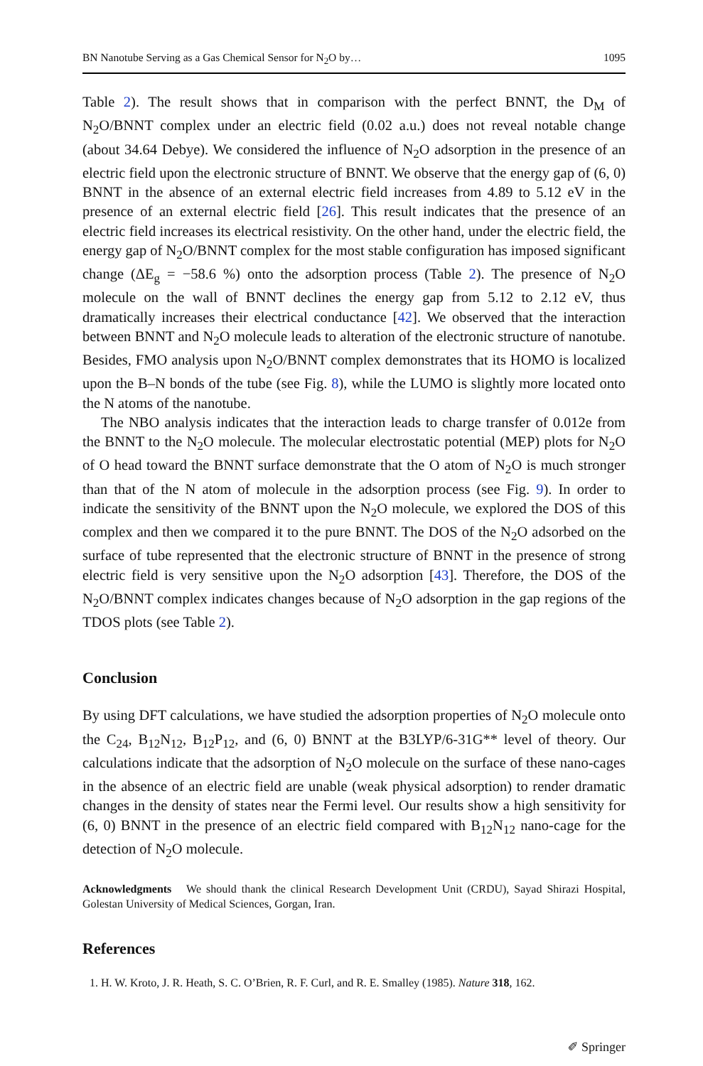BN Nanotube Serving as a Gas Chemical Sensor for N<sub>2</sub>O by… 1095
Table 2). The result shows that in comparison with the perfect BNNT, the D<sub>M</sub> of N<sub>2</sub>O/BNNT complex under an electric field (0.02 a.u.) does not reveal notable change (about 34.64 Debye). We considered the influence of N<sub>2</sub>O adsorption in the presence of an electric field upon the electronic structure of BNNT. We observe that the energy gap of (6, 0) BNNT in the absence of an external electric field increases from 4.89 to 5.12 eV in the presence of an external electric field [26]. This result indicates that the presence of an electric field increases its electrical resistivity. On the other hand, under the electric field, the energy gap of N<sub>2</sub>O/BNNT complex for the most stable configuration has imposed significant change (ΔE<sub>g</sub> = −58.6 %) onto the adsorption process (Table 2). The presence of N<sub>2</sub>O molecule on the wall of BNNT declines the energy gap from 5.12 to 2.12 eV, thus dramatically increases their electrical conductance [42]. We observed that the interaction between BNNT and N<sub>2</sub>O molecule leads to alteration of the electronic structure of nanotube. Besides, FMO analysis upon N<sub>2</sub>O/BNNT complex demonstrates that its HOMO is localized upon the B–N bonds of the tube (see Fig. 8), while the LUMO is slightly more located onto the N atoms of the nanotube.
The NBO analysis indicates that the interaction leads to charge transfer of 0.012e from the BNNT to the N<sub>2</sub>O molecule. The molecular electrostatic potential (MEP) plots for N<sub>2</sub>O of O head toward the BNNT surface demonstrate that the O atom of N<sub>2</sub>O is much stronger than that of the N atom of molecule in the adsorption process (see Fig. 9). In order to indicate the sensitivity of the BNNT upon the N<sub>2</sub>O molecule, we explored the DOS of this complex and then we compared it to the pure BNNT. The DOS of the N<sub>2</sub>O adsorbed on the surface of tube represented that the electronic structure of BNNT in the presence of strong electric field is very sensitive upon the N<sub>2</sub>O adsorption [43]. Therefore, the DOS of the N<sub>2</sub>O/BNNT complex indicates changes because of N<sub>2</sub>O adsorption in the gap regions of the TDOS plots (see Table 2).
Conclusion
By using DFT calculations, we have studied the adsorption properties of N<sub>2</sub>O molecule onto the C<sub>24</sub>, B<sub>12</sub>N<sub>12</sub>, B<sub>12</sub>P<sub>12</sub>, and (6, 0) BNNT at the B3LYP/6-31G** level of theory. Our calculations indicate that the adsorption of N<sub>2</sub>O molecule on the surface of these nano-cages in the absence of an electric field are unable (weak physical adsorption) to render dramatic changes in the density of states near the Fermi level. Our results show a high sensitivity for (6, 0) BNNT in the presence of an electric field compared with B<sub>12</sub>N<sub>12</sub> nano-cage for the detection of N<sub>2</sub>O molecule.
Acknowledgments We should thank the clinical Research Development Unit (CRDU), Sayad Shirazi Hospital, Golestan University of Medical Sciences, Gorgan, Iran.
References
1. H. W. Kroto, J. R. Heath, S. C. O’Brien, R. F. Curl, and R. E. Smalley (1985). Nature 318, 162.
✐ Springer